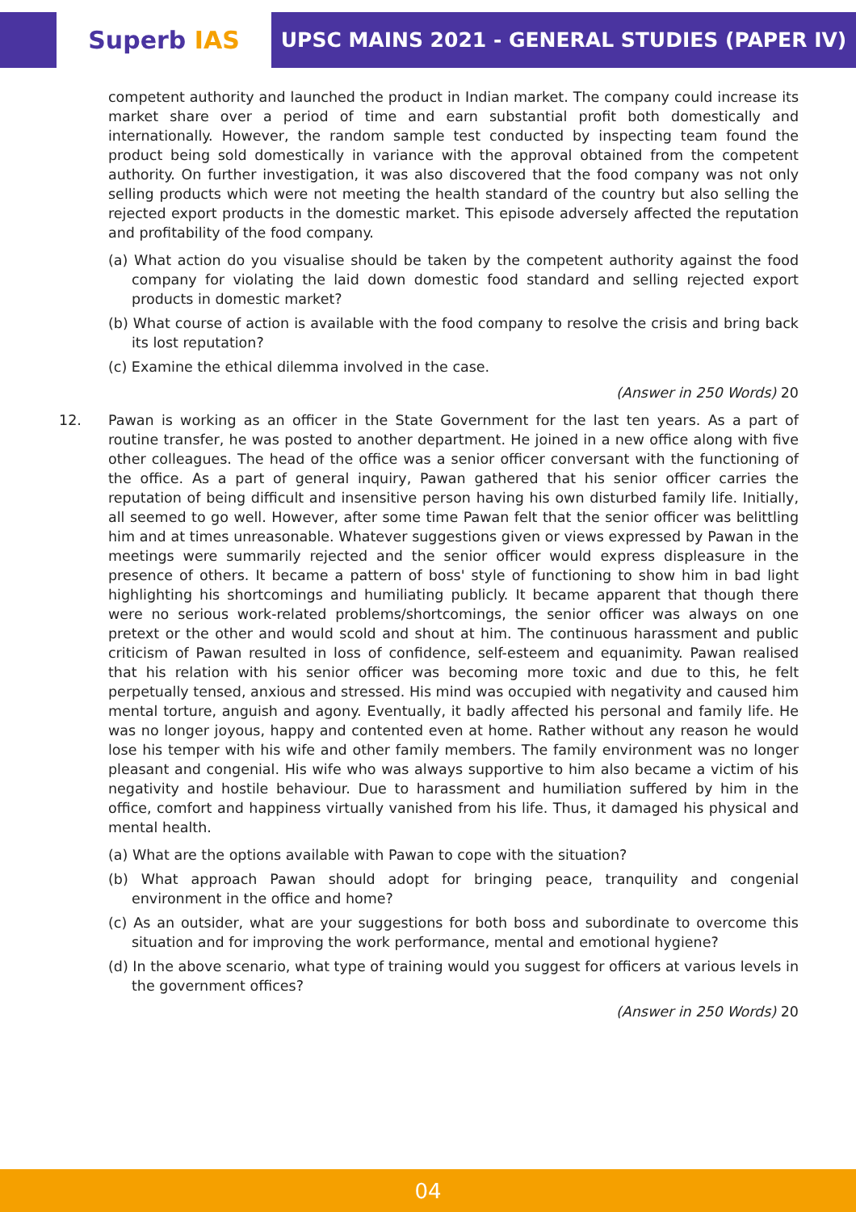Superb IAS UPSC MAINS 2021 - GENERAL STUDIES (PAPER IV)
competent authority and launched the product in Indian market. The company could increase its market share over a period of time and earn substantial profit both domestically and internationally. However, the random sample test conducted by inspecting team found the product being sold domestically in variance with the approval obtained from the competent authority. On further investigation, it was also discovered that the food company was not only selling products which were not meeting the health standard of the country but also selling the rejected export products in the domestic market. This episode adversely affected the reputation and profitability of the food company.
(a) What action do you visualise should be taken by the competent authority against the food company for violating the laid down domestic food standard and selling rejected export products in domestic market?
(b) What course of action is available with the food company to resolve the crisis and bring back its lost reputation?
(c) Examine the ethical dilemma involved in the case.
(Answer in 250 Words) 20
12.
Pawan is working as an officer in the State Government for the last ten years. As a part of routine transfer, he was posted to another department. He joined in a new office along with five other colleagues. The head of the office was a senior officer conversant with the functioning of the office. As a part of general inquiry, Pawan gathered that his senior officer carries the reputation of being difficult and insensitive person having his own disturbed family life. Initially, all seemed to go well. However, after some time Pawan felt that the senior officer was belittling him and at times unreasonable. Whatever suggestions given or views expressed by Pawan in the meetings were summarily rejected and the senior officer would express displeasure in the presence of others. It became a pattern of boss' style of functioning to show him in bad light highlighting his shortcomings and humiliating publicly. It became apparent that though there were no serious work-related problems/shortcomings, the senior officer was always on one pretext or the other and would scold and shout at him. The continuous harassment and public criticism of Pawan resulted in loss of confidence, self-esteem and equanimity. Pawan realised that his relation with his senior officer was becoming more toxic and due to this, he felt perpetually tensed, anxious and stressed. His mind was occupied with negativity and caused him mental torture, anguish and agony. Eventually, it badly affected his personal and family life. He was no longer joyous, happy and contented even at home. Rather without any reason he would lose his temper with his wife and other family members. The family environment was no longer pleasant and congenial. His wife who was always supportive to him also became a victim of his negativity and hostile behaviour. Due to harassment and humiliation suffered by him in the office, comfort and happiness virtually vanished from his life. Thus, it damaged his physical and mental health.
(a) What are the options available with Pawan to cope with the situation?
(b) What approach Pawan should adopt for bringing peace, tranquility and congenial environment in the office and home?
(c) As an outsider, what are your suggestions for both boss and subordinate to overcome this situation and for improving the work performance, mental and emotional hygiene?
(d) In the above scenario, what type of training would you suggest for officers at various levels in the government offices?
(Answer in 250 Words) 20
04